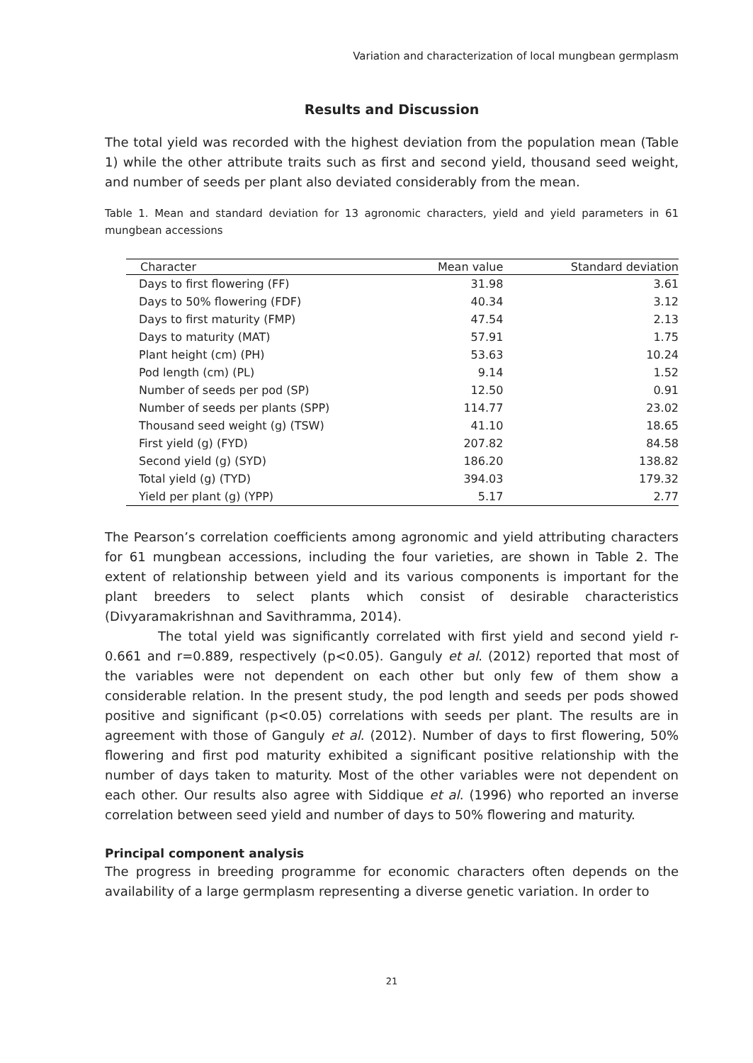Variation and characterization of local mungbean germplasm
Results and Discussion
The total yield was recorded with the highest deviation from the population mean (Table 1) while the other attribute traits such as first and second yield, thousand seed weight, and number of seeds per plant also deviated considerably from the mean.
Table 1. Mean and standard deviation for 13 agronomic characters, yield and yield parameters in 61 mungbean accessions
| Character | Mean value | Standard deviation |
| --- | --- | --- |
| Days to first flowering (FF) | 31.98 | 3.61 |
| Days to 50% flowering (FDF) | 40.34 | 3.12 |
| Days to first maturity (FMP) | 47.54 | 2.13 |
| Days to maturity (MAT) | 57.91 | 1.75 |
| Plant height (cm) (PH) | 53.63 | 10.24 |
| Pod length (cm) (PL) | 9.14 | 1.52 |
| Number of seeds per pod (SP) | 12.50 | 0.91 |
| Number of seeds per plants (SPP) | 114.77 | 23.02 |
| Thousand seed weight (g) (TSW) | 41.10 | 18.65 |
| First yield (g) (FYD) | 207.82 | 84.58 |
| Second yield (g) (SYD) | 186.20 | 138.82 |
| Total yield (g) (TYD) | 394.03 | 179.32 |
| Yield per plant (g) (YPP) | 5.17 | 2.77 |
The Pearson’s correlation coefficients among agronomic and yield attributing characters for 61 mungbean accessions, including the four varieties, are shown in Table 2. The extent of relationship between yield and its various components is important for the plant breeders to select plants which consist of desirable characteristics (Divyaramakrishnan and Savithramma, 2014).
The total yield was significantly correlated with first yield and second yield r-0.661 and r=0.889, respectively (p<0.05). Ganguly et al. (2012) reported that most of the variables were not dependent on each other but only few of them show a considerable relation. In the present study, the pod length and seeds per pods showed positive and significant (p<0.05) correlations with seeds per plant. The results are in agreement with those of Ganguly et al. (2012). Number of days to first flowering, 50% flowering and first pod maturity exhibited a significant positive relationship with the number of days taken to maturity. Most of the other variables were not dependent on each other. Our results also agree with Siddique et al. (1996) who reported an inverse correlation between seed yield and number of days to 50% flowering and maturity.
Principal component analysis
The progress in breeding programme for economic characters often depends on the availability of a large germplasm representing a diverse genetic variation. In order to
21